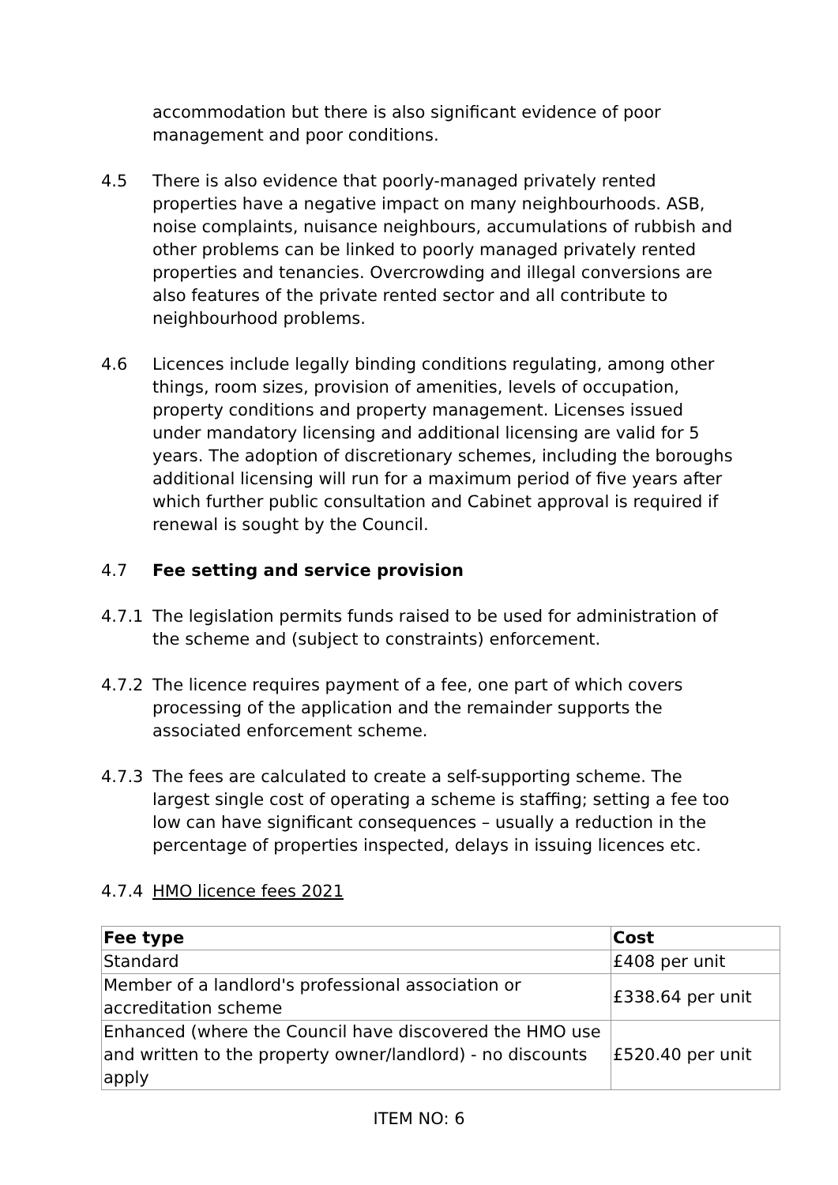accommodation but there is also significant evidence of poor management and poor conditions.
4.5 There is also evidence that poorly-managed privately rented properties have a negative impact on many neighbourhoods. ASB, noise complaints, nuisance neighbours, accumulations of rubbish and other problems can be linked to poorly managed privately rented properties and tenancies. Overcrowding and illegal conversions are also features of the private rented sector and all contribute to neighbourhood problems.
4.6 Licences include legally binding conditions regulating, among other things, room sizes, provision of amenities, levels of occupation, property conditions and property management. Licenses issued under mandatory licensing and additional licensing are valid for 5 years. The adoption of discretionary schemes, including the boroughs additional licensing will run for a maximum period of five years after which further public consultation and Cabinet approval is required if renewal is sought by the Council.
4.7 Fee setting and service provision
4.7.1 The legislation permits funds raised to be used for administration of the scheme and (subject to constraints) enforcement.
4.7.2 The licence requires payment of a fee, one part of which covers processing of the application and the remainder supports the associated enforcement scheme.
4.7.3 The fees are calculated to create a self-supporting scheme. The largest single cost of operating a scheme is staffing; setting a fee too low can have significant consequences – usually a reduction in the percentage of properties inspected, delays in issuing licences etc.
4.7.4 HMO licence fees 2021
| Fee type | Cost |
| --- | --- |
| Standard | £408 per unit |
| Member of a landlord's professional association or accreditation scheme | £338.64 per unit |
| Enhanced (where the Council have discovered the HMO use and written to the property owner/landlord) - no discounts apply | £520.40 per unit |
ITEM NO: 6